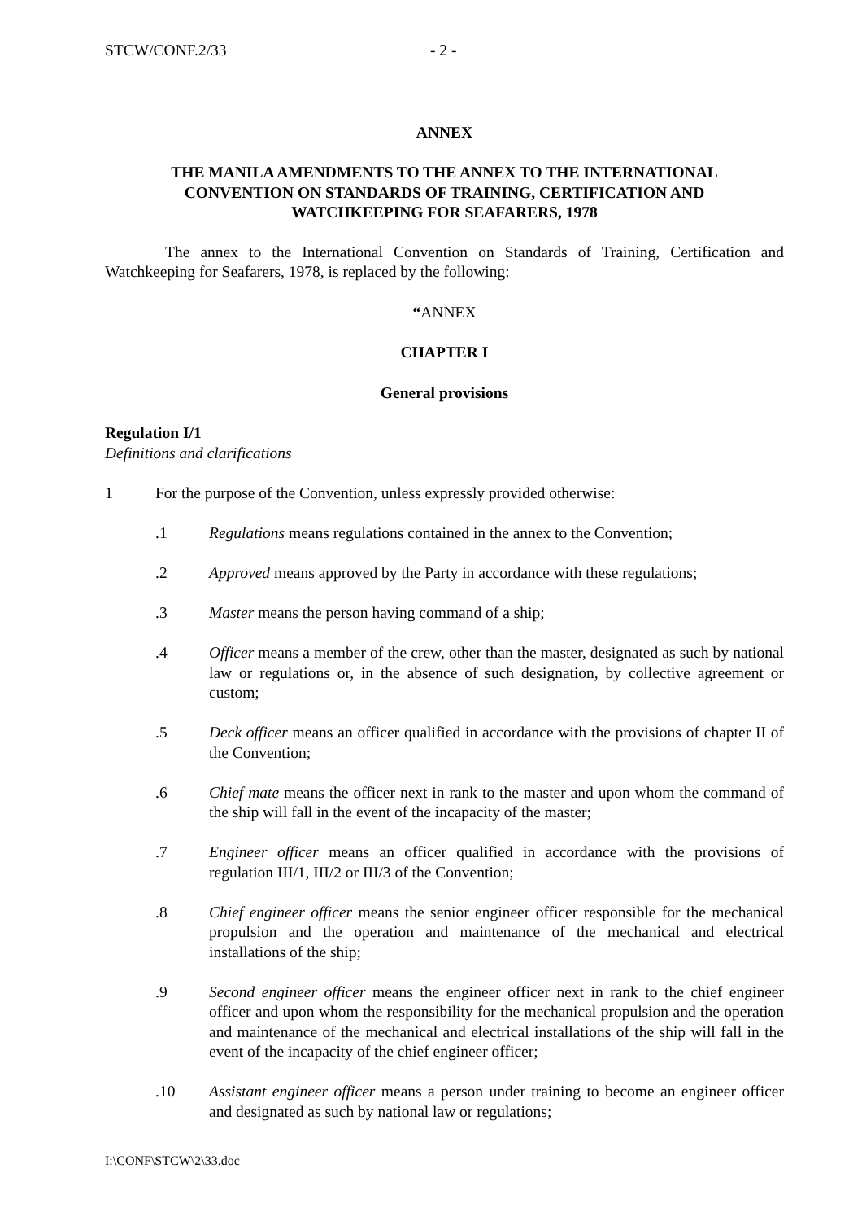STCW/CONF.2/33 - 2 -
ANNEX
THE MANILA AMENDMENTS TO THE ANNEX TO THE INTERNATIONAL
CONVENTION ON STANDARDS OF TRAINING, CERTIFICATION AND
WATCHKEEPING FOR SEAFARERS, 1978
The annex to the International Convention on Standards of Training, Certification and Watchkeeping for Seafarers, 1978, is replaced by the following:
“ANNEX
CHAPTER I
General provisions
Regulation I/1
Definitions and clarifications
1 For the purpose of the Convention, unless expressly provided otherwise:
.1 Regulations means regulations contained in the annex to the Convention;
.2 Approved means approved by the Party in accordance with these regulations;
.3 Master means the person having command of a ship;
.4 Officer means a member of the crew, other than the master, designated as such by national law or regulations or, in the absence of such designation, by collective agreement or custom;
.5 Deck officer means an officer qualified in accordance with the provisions of chapter II of the Convention;
.6 Chief mate means the officer next in rank to the master and upon whom the command of the ship will fall in the event of the incapacity of the master;
.7 Engineer officer means an officer qualified in accordance with the provisions of regulation III/1, III/2 or III/3 of the Convention;
.8 Chief engineer officer means the senior engineer officer responsible for the mechanical propulsion and the operation and maintenance of the mechanical and electrical installations of the ship;
.9 Second engineer officer means the engineer officer next in rank to the chief engineer officer and upon whom the responsibility for the mechanical propulsion and the operation and maintenance of the mechanical and electrical installations of the ship will fall in the event of the incapacity of the chief engineer officer;
.10 Assistant engineer officer means a person under training to become an engineer officer and designated as such by national law or regulations;
I:\CONF\STCW\2\33.doc